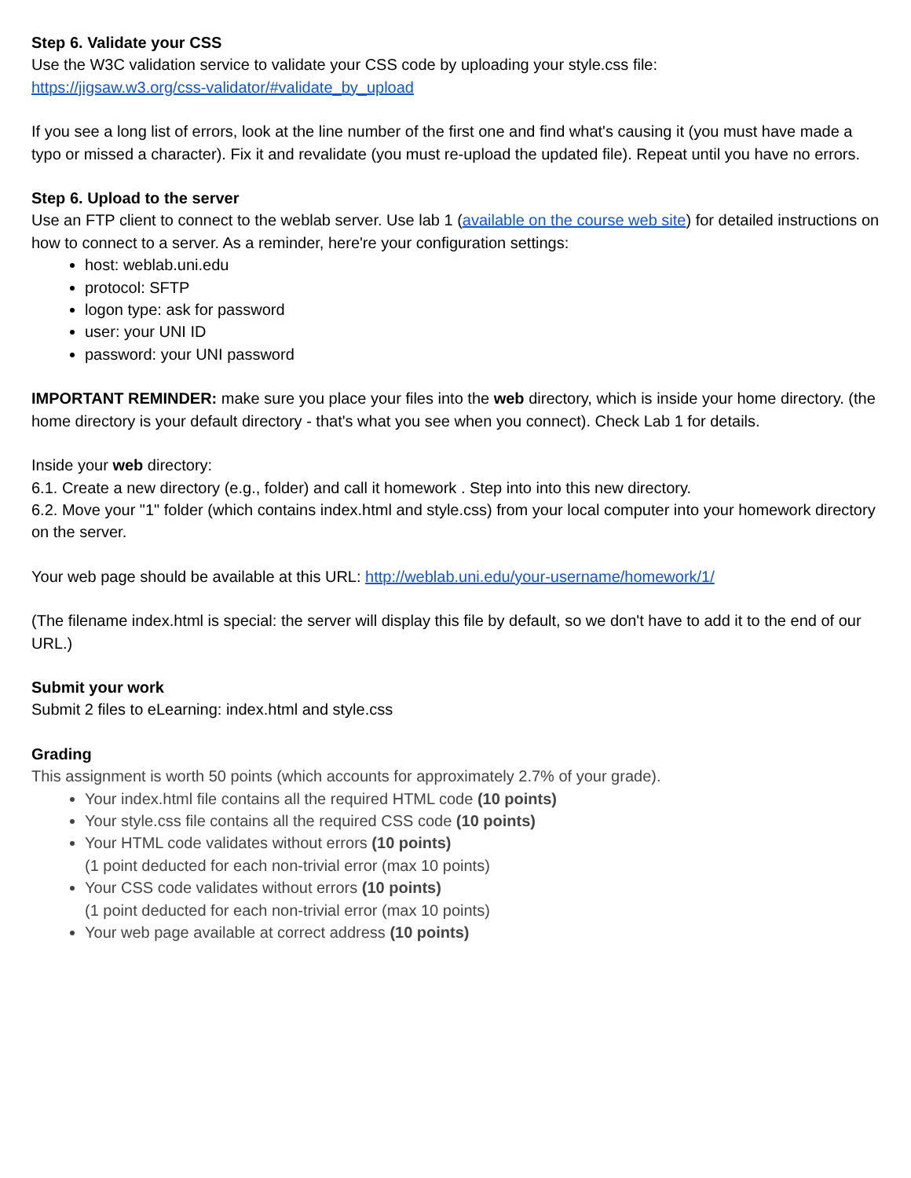Step 6. Validate your CSS
Use the W3C validation service to validate your CSS code by uploading your style.css file:
https://jigsaw.w3.org/css-validator/#validate_by_upload
If you see a long list of errors, look at the line number of the first one and find what's causing it (you must have made a typo or missed a character). Fix it and revalidate (you must re-upload the updated file). Repeat until you have no errors.
Step 6. Upload to the server
Use an FTP client to connect to the weblab server. Use lab 1 (available on the course web site) for detailed instructions on how to connect to a server. As a reminder, here're your configuration settings:
host: weblab.uni.edu
protocol: SFTP
logon type: ask for password
user: your UNI ID
password: your UNI password
IMPORTANT REMINDER: make sure you place your files into the web directory, which is inside your home directory. (the home directory is your default directory - that's what you see when you connect). Check Lab 1 for details.
Inside your web directory:
6.1. Create a new directory (e.g., folder) and call it homework . Step into into this new directory.
6.2. Move your "1" folder (which contains index.html and style.css) from your local computer into your homework directory on the server.
Your web page should be available at this URL: http://weblab.uni.edu/your-username/homework/1/
(The filename index.html is special: the server will display this file by default, so we don't have to add it to the end of our URL.)
Submit your work
Submit 2 files to eLearning: index.html and style.css
Grading
This assignment is worth 50 points (which accounts for approximately 2.7% of your grade).
Your index.html file contains all the required HTML code (10 points)
Your style.css file contains all the required CSS code (10 points)
Your HTML code validates without errors (10 points)
(1 point deducted for each non-trivial error (max 10 points)
Your CSS code validates without errors (10 points)
(1 point deducted for each non-trivial error (max 10 points)
Your web page available at correct address (10 points)